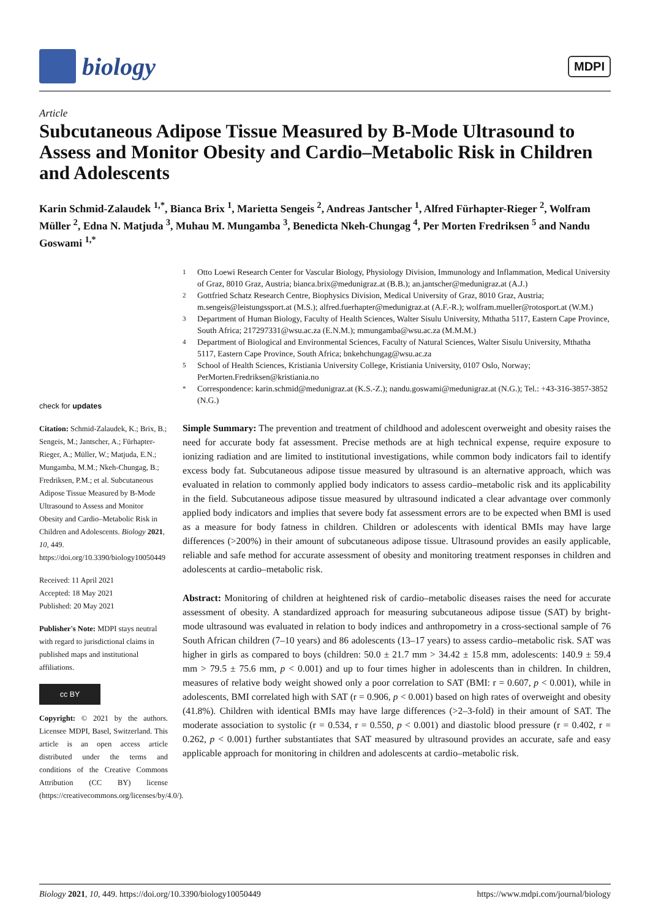biology
MDPI
Article
Subcutaneous Adipose Tissue Measured by B-Mode Ultrasound to Assess and Monitor Obesity and Cardio–Metabolic Risk in Children and Adolescents
Karin Schmid-Zalaudek <sup>1,*</sup>, Bianca Brix <sup>1</sup>, Marietta Sengeis <sup>2</sup>, Andreas Jantscher <sup>1</sup>, Alfred Fürhapter-Rieger <sup>2</sup>, Wolfram Müller <sup>2</sup>, Edna N. Matjuda <sup>3</sup>, Muhau M. Mungamba <sup>3</sup>, Benedicta Nkeh-Chungag <sup>4</sup>, Per Morten Fredriksen <sup>5</sup> and Nandu Goswami <sup>1,*</sup>
check for updates
Citation: Schmid-Zalaudek, K.; Brix, B.; Sengeis, M.; Jantscher, A.; Fürhapter-Rieger, A.; Müller, W.; Matjuda, E.N.; Mungamba, M.M.; Nkeh-Chungag, B.; Fredriksen, P.M.; et al. Subcutaneous Adipose Tissue Measured by B-Mode Ultrasound to Assess and Monitor Obesity and Cardio–Metabolic Risk in Children and Adolescents. Biology 2021, 10, 449. https://doi.org/10.3390/biology10050449
Received: 11 April 2021
Accepted: 18 May 2021
Published: 20 May 2021
Publisher's Note: MDPI stays neutral with regard to jurisdictional claims in published maps and institutional affiliations.
cc BY
Copyright: © 2021 by the authors. Licensee MDPI, Basel, Switzerland. This article is an open access article distributed under the terms and conditions of the Creative Commons Attribution (CC BY) license (https://creativecommons.org/licenses/by/4.0/).
1
Otto Loewi Research Center for Vascular Biology, Physiology Division, Immunology and Inflammation, Medical University of Graz, 8010 Graz, Austria; bianca.brix@medunigraz.at (B.B.); an.jantscher@medunigraz.at (A.J.)
2
Gottfried Schatz Research Centre, Biophysics Division, Medical University of Graz, 8010 Graz, Austria; m.sengeis@leistungssport.at (M.S.); alfred.fuerhapter@medunigraz.at (A.F.-R.); wolfram.mueller@rotosport.at (W.M.)
3
Department of Human Biology, Faculty of Health Sciences, Walter Sisulu University, Mthatha 5117, Eastern Cape Province, South Africa; 217297331@wsu.ac.za (E.N.M.); mmungamba@wsu.ac.za (M.M.M.)
4
Department of Biological and Environmental Sciences, Faculty of Natural Sciences, Walter Sisulu University, Mthatha 5117, Eastern Cape Province, South Africa; bnkehchungag@wsu.ac.za
5
School of Health Sciences, Kristiania University College, Kristiania University, 0107 Oslo, Norway; PerMorten.Fredriksen@kristiania.no
*
Correspondence: karin.schmid@medunigraz.at (K.S.-Z.); nandu.goswami@medunigraz.at (N.G.); Tel.: +43-316-3857-3852 (N.G.)
Simple Summary: The prevention and treatment of childhood and adolescent overweight and obesity raises the need for accurate body fat assessment. Precise methods are at high technical expense, require exposure to ionizing radiation and are limited to institutional investigations, while common body indicators fail to identify excess body fat. Subcutaneous adipose tissue measured by ultrasound is an alternative approach, which was evaluated in relation to commonly applied body indicators to assess cardio–metabolic risk and its applicability in the field. Subcutaneous adipose tissue measured by ultrasound indicated a clear advantage over commonly applied body indicators and implies that severe body fat assessment errors are to be expected when BMI is used as a measure for body fatness in children. Children or adolescents with identical BMIs may have large differences (>200%) in their amount of subcutaneous adipose tissue. Ultrasound provides an easily applicable, reliable and safe method for accurate assessment of obesity and monitoring treatment responses in children and adolescents at cardio–metabolic risk.
Abstract: Monitoring of children at heightened risk of cardio–metabolic diseases raises the need for accurate assessment of obesity. A standardized approach for measuring subcutaneous adipose tissue (SAT) by bright-mode ultrasound was evaluated in relation to body indices and anthropometry in a cross-sectional sample of 76 South African children (7–10 years) and 86 adolescents (13–17 years) to assess cardio–metabolic risk. SAT was higher in girls as compared to boys (children: 50.0 ± 21.7 mm > 34.42 ± 15.8 mm, adolescents: 140.9 ± 59.4 mm > 79.5 ± 75.6 mm, p < 0.001) and up to four times higher in adolescents than in children. In children, measures of relative body weight showed only a poor correlation to SAT (BMI: r = 0.607, p < 0.001), while in adolescents, BMI correlated high with SAT (r = 0.906, p < 0.001) based on high rates of overweight and obesity (41.8%). Children with identical BMIs may have large differences (>2–3-fold) in their amount of SAT. The moderate association to systolic (r = 0.534, r = 0.550, p < 0.001) and diastolic blood pressure (r = 0.402, r = 0.262, p < 0.001) further substantiates that SAT measured by ultrasound provides an accurate, safe and easy applicable approach for monitoring in children and adolescents at cardio–metabolic risk.
Biology 2021, 10, 449. https://doi.org/10.3390/biology10050449 https://www.mdpi.com/journal/biology